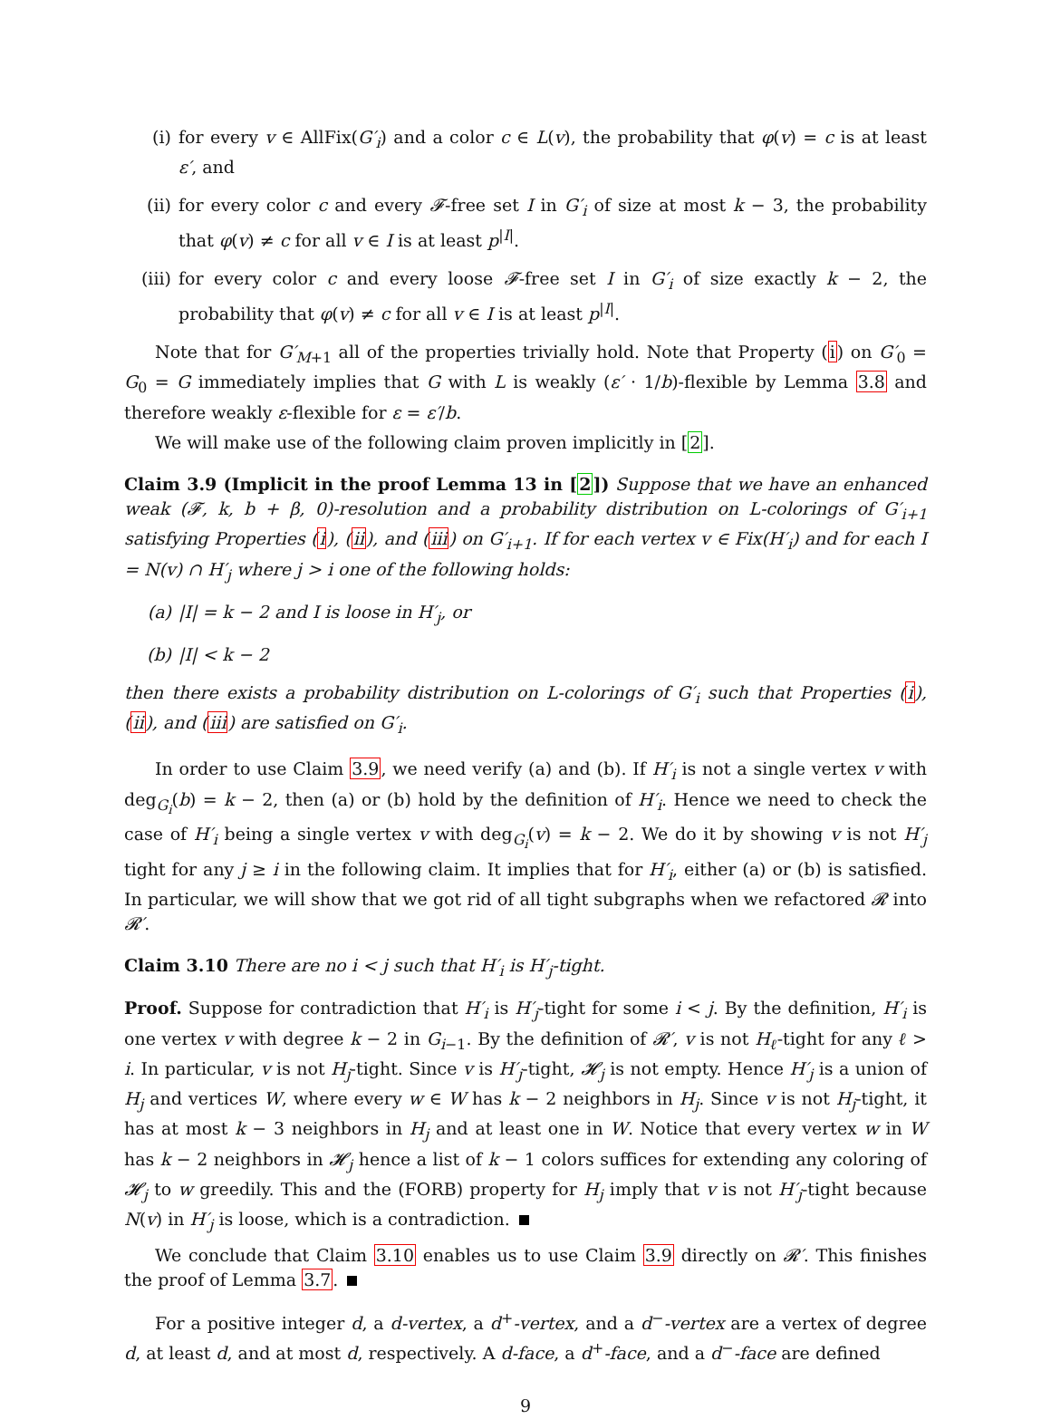(i) for every v ∈ AllFix(G′<sub>i</sub>) and a color c ∈ L(v), the probability that φ(v) = c is at least ε′, and
(ii) for every color c and every 𝓕-free set I in G′<sub>i</sub> of size at most k − 3, the probability that φ(v) ≠ c for all v ∈ I is at least p<sup>|I|</sup>.
(iii) for every color c and every loose 𝓕-free set I in G′<sub>i</sub> of size exactly k − 2, the probability that φ(v) ≠ c for all v ∈ I is at least p<sup>|I|</sup>.
Note that for G′<sub>M+1</sub> all of the properties trivially hold. Note that Property (i) on G′<sub>0</sub> = G<sub>0</sub> = G immediately implies that G with L is weakly (ε′ · 1/b)-flexible by Lemma 3.8 and therefore weakly ε-flexible for ε = ε′/b.
We will make use of the following claim proven implicitly in [2].
Claim 3.9 (Implicit in the proof Lemma 13 in [2]) Suppose that we have an enhanced weak (𝓕, k, b + β, 0)-resolution and a probability distribution on L-colorings of G′<sub>i+1</sub> satisfying Properties (i), (ii), and (iii) on G′<sub>i+1</sub>. If for each vertex v ∈ Fix(H′<sub>i</sub>) and for each I = N(v) ∩ H′<sub>j</sub> where j > i one of the following holds:
(a) |I| = k − 2 and I is loose in H′<sub>j</sub>, or
(b) |I| < k − 2
then there exists a probability distribution on L-colorings of G′<sub>i</sub> such that Properties (i), (ii), and (iii) are satisfied on G′<sub>i</sub>.
In order to use Claim 3.9, we need verify (a) and (b). If H′<sub>i</sub> is not a single vertex v with deg<sub>G<sub>i</sub></sub>(b) = k − 2, then (a) or (b) hold by the definition of H′<sub>i</sub>. Hence we need to check the case of H′<sub>i</sub> being a single vertex v with deg<sub>G<sub>i</sub></sub>(v) = k − 2. We do it by showing v is not H′<sub>j</sub> tight for any j ≥ i in the following claim. It implies that for H′<sub>i</sub>, either (a) or (b) is satisfied. In particular, we will show that we got rid of all tight subgraphs when we refactored 𝓡 into 𝓡′.
Claim 3.10 There are no i < j such that H′<sub>i</sub> is H′<sub>j</sub>-tight.
Proof. Suppose for contradiction that H′<sub>i</sub> is H′<sub>j</sub>-tight for some i < j. By the definition, H′<sub>i</sub> is one vertex v with degree k − 2 in G<sub>i−1</sub>. By the definition of 𝓡′, v is not H<sub>ℓ</sub>-tight for any ℓ > i. In particular, v is not H<sub>j</sub>-tight. Since v is H′<sub>j</sub>-tight, 𝓗<sub>j</sub> is not empty. Hence H′<sub>j</sub> is a union of H<sub>j</sub> and vertices W, where every w ∈ W has k − 2 neighbors in H<sub>j</sub>. Since v is not H<sub>j</sub>-tight, it has at most k − 3 neighbors in H<sub>j</sub> and at least one in W. Notice that every vertex w in W has k − 2 neighbors in 𝓗<sub>j</sub> hence a list of k − 1 colors suffices for extending any coloring of 𝓗<sub>j</sub> to w greedily. This and the (FORB) property for H<sub>j</sub> imply that v is not H′<sub>j</sub>-tight because N(v) in H′<sub>j</sub> is loose, which is a contradiction.
We conclude that Claim 3.10 enables us to use Claim 3.9 directly on 𝓡′. This finishes the proof of Lemma 3.7.
For a positive integer d, a d-vertex, a d<sup>+</sup>-vertex, and a d<sup>−</sup>-vertex are a vertex of degree d, at least d, and at most d, respectively. A d-face, a d<sup>+</sup>-face, and a d<sup>−</sup>-face are defined
9